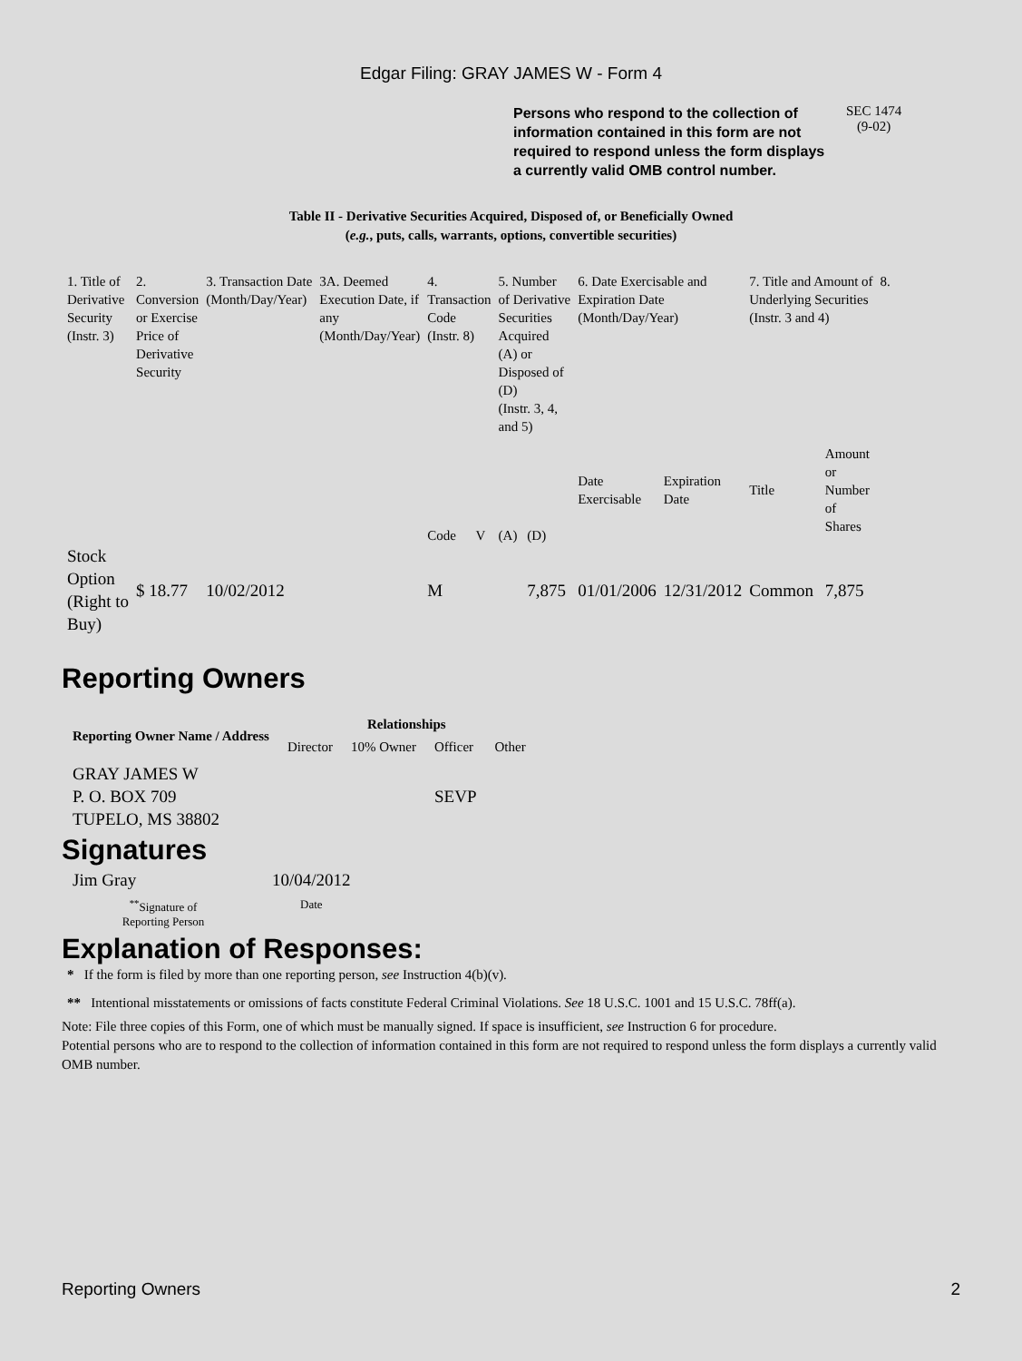Edgar Filing: GRAY JAMES W - Form 4
Persons who respond to the collection of information contained in this form are not required to respond unless the form displays a currently valid OMB control number.
SEC 1474
(9-02)
Table II - Derivative Securities Acquired, Disposed of, or Beneficially Owned
(e.g., puts, calls, warrants, options, convertible securities)
| 1. Title of Derivative Security (Instr. 3) | 2. Conversion or Exercise Price of Derivative Security | 3. Transaction Date (Month/Day/Year) | 3A. Deemed Execution Date, if any (Month/Day/Year) | 4. Transaction Code (Instr. 8) | | 5. Number of Derivative Securities Acquired (A) or Disposed of (D) (Instr. 3, 4, and 5) | | 6. Date Exercisable and Expiration Date (Month/Day/Year) | | 7. Title and Amount of Underlying Securities (Instr. 3 and 4) | | 8. |
| --- | --- | --- | --- | --- | --- | --- | --- | --- | --- | --- | --- | --- |
| | | | | Code | V | (A) | (D) | Date Exercisable | Expiration Date | Title | Amount or Number of Shares | |
| Stock Option (Right to Buy) | $ 18.77 | 10/02/2012 | | M | | | 7,875 | 01/01/2006 | 12/31/2012 | Common | 7,875 | |
Reporting Owners
| Reporting Owner Name / Address | Relationships | | | |
| --- | --- | --- | --- | --- |
| | Director | 10% Owner | Officer | Other |
| GRAY JAMES W P. O. BOX 709 TUPELO, MS 38802 | | | SEVP | |
Signatures
| Jim Gray | 10/04/2012 |
| <sup>**</sup> Signature of Reporting Person | Date |
Explanation of Responses:
* If the form is filed by more than one reporting person, see Instruction 4(b)(v).
** Intentional misstatements or omissions of facts constitute Federal Criminal Violations. See 18 U.S.C. 1001 and 15 U.S.C. 78ff(a).
Note: File three copies of this Form, one of which must be manually signed. If space is insufficient, see Instruction 6 for procedure.
Potential persons who are to respond to the collection of information contained in this form are not required to respond unless the form displays a currently valid OMB number.
Reporting Owners 2